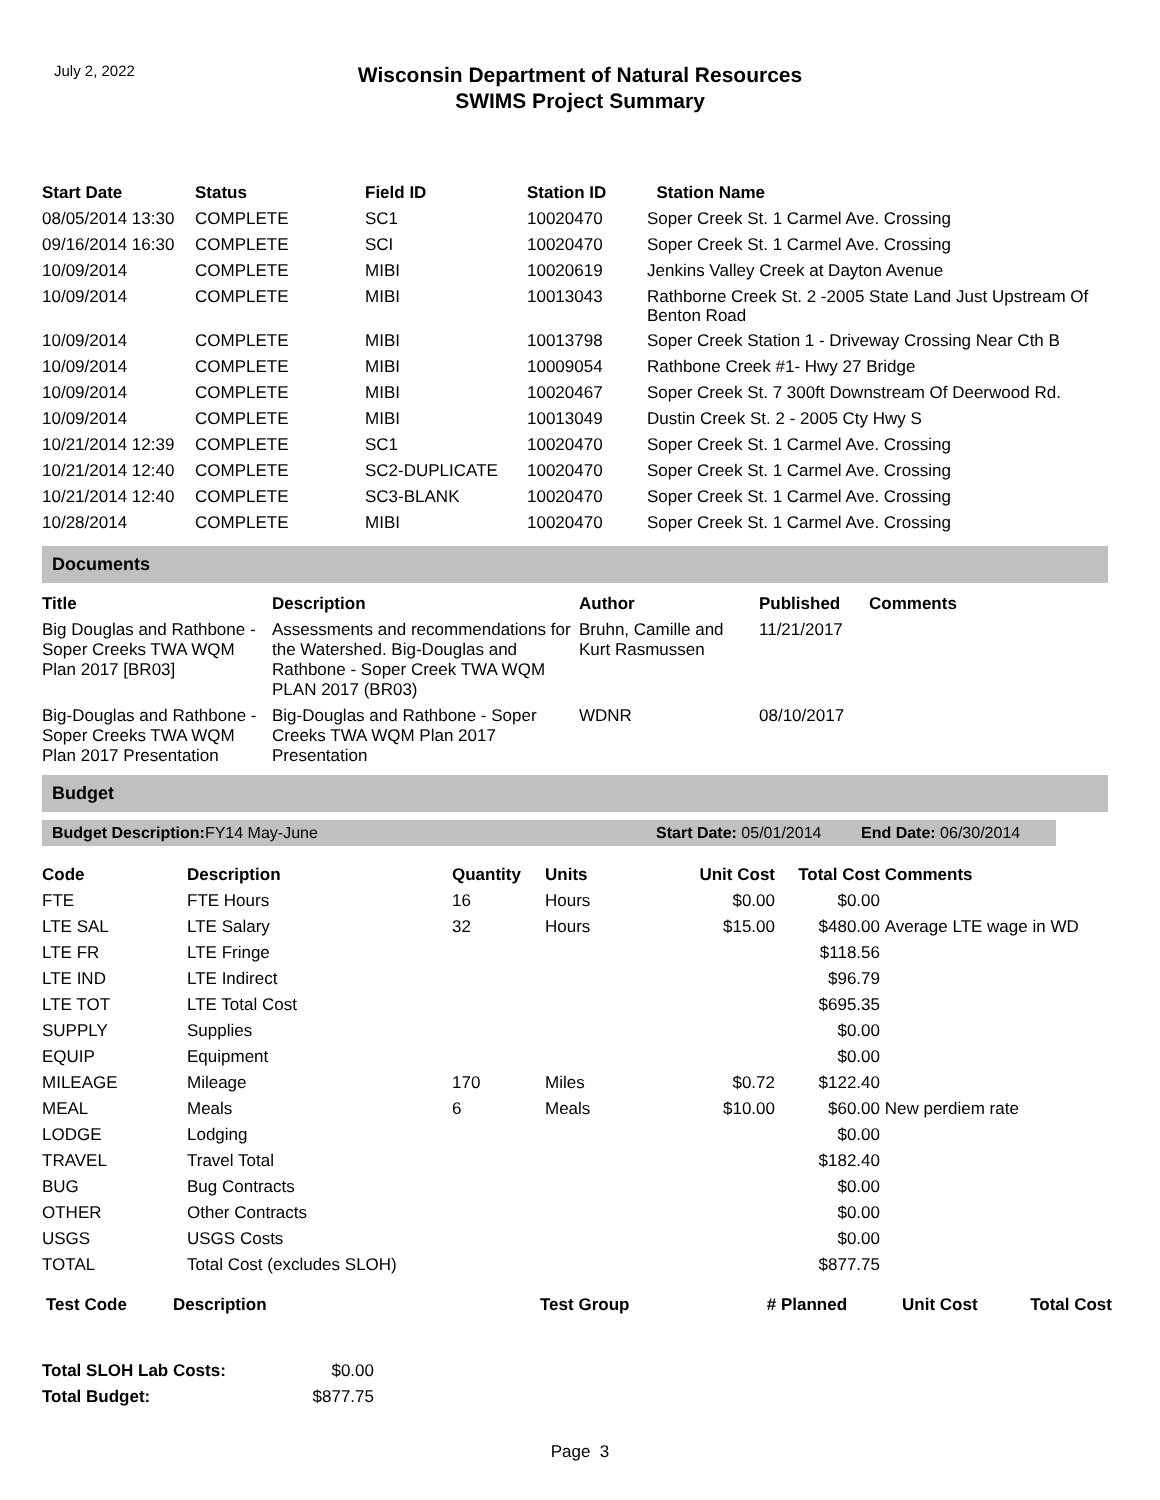July 2, 2022
Wisconsin Department of Natural Resources
SWIMS Project Summary
| Start Date | Status | Field ID | Station ID | Station Name |
| --- | --- | --- | --- | --- |
| 08/05/2014 13:30 | COMPLETE | SC1 | 10020470 | Soper Creek St. 1 Carmel Ave. Crossing |
| 09/16/2014 16:30 | COMPLETE | SCI | 10020470 | Soper Creek St. 1 Carmel Ave. Crossing |
| 10/09/2014 | COMPLETE | MIBI | 10020619 | Jenkins Valley Creek at Dayton Avenue |
| 10/09/2014 | COMPLETE | MIBI | 10013043 | Rathborne Creek St. 2 -2005 State Land Just Upstream Of Benton Road |
| 10/09/2014 | COMPLETE | MIBI | 10013798 | Soper Creek Station 1 - Driveway Crossing Near Cth B |
| 10/09/2014 | COMPLETE | MIBI | 10009054 | Rathbone Creek #1- Hwy 27 Bridge |
| 10/09/2014 | COMPLETE | MIBI | 10020467 | Soper Creek St. 7 300ft Downstream Of Deerwood Rd. |
| 10/09/2014 | COMPLETE | MIBI | 10013049 | Dustin Creek St. 2 - 2005 Cty Hwy S |
| 10/21/2014 12:39 | COMPLETE | SC1 | 10020470 | Soper Creek St. 1 Carmel Ave. Crossing |
| 10/21/2014 12:40 | COMPLETE | SC2-DUPLICATE | 10020470 | Soper Creek St. 1 Carmel Ave. Crossing |
| 10/21/2014 12:40 | COMPLETE | SC3-BLANK | 10020470 | Soper Creek St. 1 Carmel Ave. Crossing |
| 10/28/2014 | COMPLETE | MIBI | 10020470 | Soper Creek St. 1 Carmel Ave. Crossing |
Documents
| Title | Description | Author | Published | Comments |
| --- | --- | --- | --- | --- |
| Big Douglas and Rathbone - Soper Creeks TWA WQM Plan 2017 [BR03] | Assessments and recommendations for the Watershed. Big-Douglas and Rathbone - Soper Creek TWA WQM PLAN 2017 (BR03) | Bruhn, Camille and Kurt Rasmussen | 11/21/2017 | |
| Big-Douglas and Rathbone - Soper Creeks TWA WQM Plan 2017 Presentation | Big-Douglas and Rathbone - Soper Creeks TWA WQM Plan 2017 Presentation | WDNR | 08/10/2017 | |
Budget
Budget Description: FY14 May-June Start Date: 05/01/2014 End Date: 06/30/2014
| Code | Description | Quantity | Units | Unit Cost | Total Cost | Comments |
| --- | --- | --- | --- | --- | --- | --- |
| FTE | FTE Hours | 16 | Hours | $0.00 | $0.00 | |
| LTE SAL | LTE Salary | 32 | Hours | $15.00 | $480.00 | Average LTE wage in WD |
| LTE FR | LTE Fringe | | | | $118.56 | |
| LTE IND | LTE Indirect | | | | $96.79 | |
| LTE TOT | LTE Total Cost | | | | $695.35 | |
| SUPPLY | Supplies | | | | $0.00 | |
| EQUIP | Equipment | | | | $0.00 | |
| MILEAGE | Mileage | 170 | Miles | $0.72 | $122.40 | |
| MEAL | Meals | 6 | Meals | $10.00 | $60.00 | New perdiem rate |
| LODGE | Lodging | | | | $0.00 | |
| TRAVEL | Travel Total | | | | $182.40 | |
| BUG | Bug Contracts | | | | $0.00 | |
| OTHER | Other Contracts | | | | $0.00 | |
| USGS | USGS Costs | | | | $0.00 | |
| TOTAL | Total Cost (excludes SLOH) | | | | $877.75 | |
| Test Code | Description | Test Group | # Planned | Unit Cost | Total Cost |
| --- | --- | --- | --- | --- | --- |
| Total SLOH Lab Costs: | $0.00 |
| Total Budget: | $877.75 |
Page 3